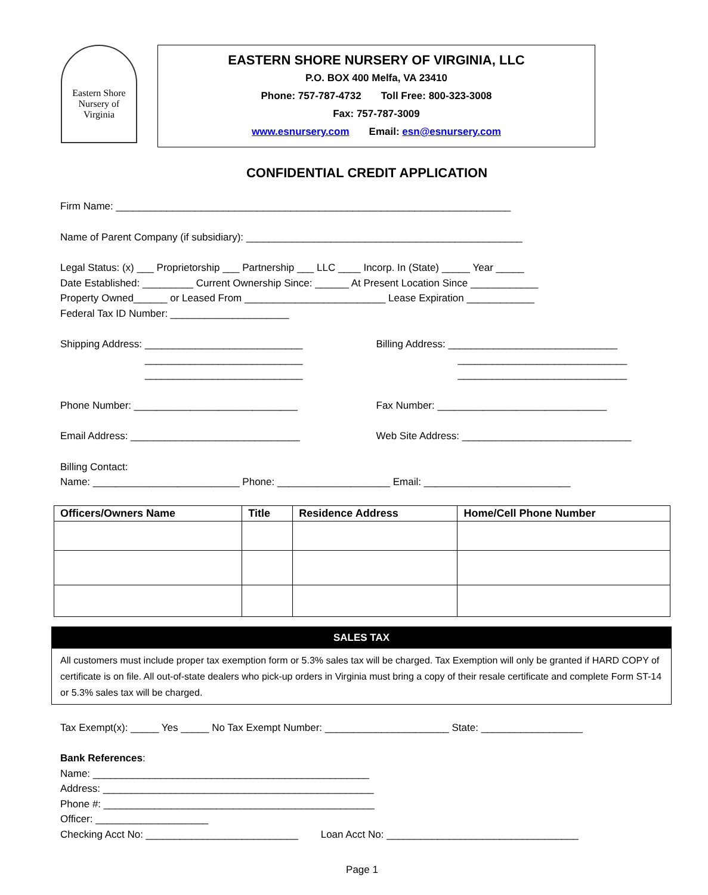Eastern Shore Nursery of Virginia
EASTERN SHORE NURSERY OF VIRGINIA, LLC
P.O. BOX 400 Melfa, VA 23410
Phone: 757-787-4732 Toll Free: 800-323-3008
Fax: 757-787-3009
www.esnursery.com Email: esn@esnursery.com
CONFIDENTIAL CREDIT APPLICATION
Firm Name: ______________________________________________________________________
Name of Parent Company (if subsidiary): _________________________________________________
Legal Status: (x) ___ Proprietorship ___ Partnership ___ LLC ____ Incorp. In (State) _____ Year _____
Date Established: _________ Current Ownership Since: ______ At Present Location Since ____________
Property Owned______ or Leased From _________________________ Lease Expiration ____________
Federal Tax ID Number: _____________________
Shipping Address: ____________________________
____________________________
____________________________
Billing Address: ______________________________
______________________________
______________________________
Phone Number: _____________________________ Fax Number: ______________________________
Email Address: ______________________________ Web Site Address: ______________________________
Billing Contact:
Name: __________________________ Phone: ____________________ Email: __________________________
| Officers/Owners Name | Title | Residence Address | Home/Cell Phone Number |
| --- | --- | --- | --- |
SALES TAX
All customers must include proper tax exemption form or 5.3% sales tax will be charged. Tax Exemption will only be granted if HARD COPY of certificate is on file. All out-of-state dealers who pick-up orders in Virginia must bring a copy of their resale certificate and complete Form ST-14 or 5.3% sales tax will be charged.
Tax Exempt(x): _____ Yes _____ No Tax Exempt Number: ______________________ State: __________________
Bank References:
Name: _________________________________________________
Address: ________________________________________________
Phone #: ________________________________________________
Officer: ____________________
Checking Acct No: ___________________________ Loan Acct No: __________________________________
Page 1